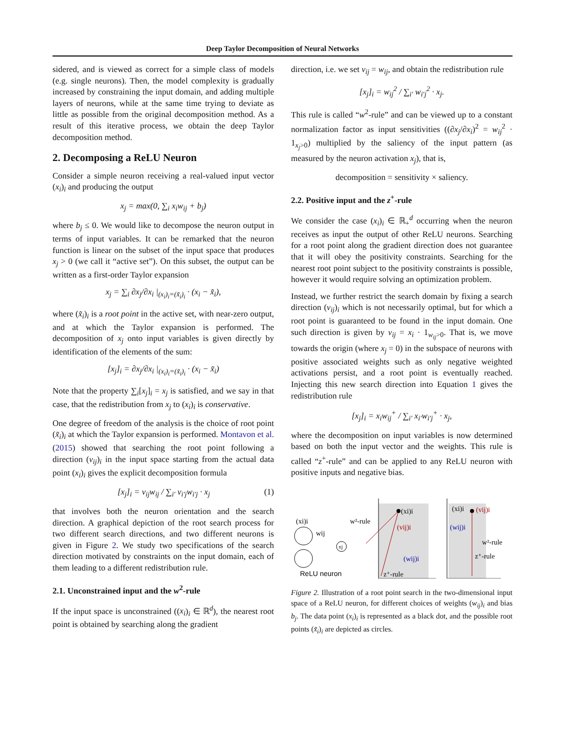Deep Taylor Decomposition of Neural Networks
sidered, and is viewed as correct for a simple class of models (e.g. single neurons). Then, the model complexity is gradually increased by constraining the input domain, and adding multiple layers of neurons, while at the same time trying to deviate as little as possible from the original decomposition method. As a result of this iterative process, we obtain the deep Taylor decomposition method.
2. Decomposing a ReLU Neuron
Consider a simple neuron receiving a real-valued input vector (x<sub>i</sub>)<sub>i</sub> and producing the output
x<sub>j</sub> = max(0, ∑<sub>i</sub> x<sub>i</sub>w<sub>ij</sub> + b<sub>j</sub>)
where b<sub>j</sub> ≤ 0. We would like to decompose the neuron output in terms of input variables. It can be remarked that the neuron function is linear on the subset of the input space that produces x<sub>j</sub> > 0 (we call it “active set”). On this subset, the output can be written as a first-order Taylor expansion
x<sub>j</sub> = ∑<sub>i</sub> ∂x<sub>j</sub>/∂x<sub>i</sub> |<sub>(x<sub>i</sub>)<sub>i</sub>=(x̃<sub>i</sub>)<sub>i</sub></sub> · (x<sub>i</sub> − x̃<sub>i</sub>),
where (x̃<sub>i</sub>)<sub>i</sub> is a root point in the active set, with near-zero output, and at which the Taylor expansion is performed. The decomposition of x<sub>j</sub> onto input variables is given directly by identification of the elements of the sum:
[x<sub>j</sub>]<sub>i</sub> = ∂x<sub>j</sub>/∂x<sub>i</sub> |<sub>(x<sub>i</sub>)<sub>i</sub>=(x̃<sub>i</sub>)<sub>i</sub></sub> · (x<sub>i</sub> − x̃<sub>i</sub>)
Note that the property ∑<sub>i</sub>[x<sub>j</sub>]<sub>i</sub> = x<sub>j</sub> is satisfied, and we say in that case, that the redistribution from x<sub>j</sub> to (x<sub>i</sub>)<sub>i</sub> is conservative.
One degree of freedom of the analysis is the choice of root point (x̃<sub>i</sub>)<sub>i</sub> at which the Taylor expansion is performed. Montavon et al. (2015) showed that searching the root point following a direction (v<sub>ij</sub>)<sub>i</sub> in the input space starting from the actual data point (x<sub>i</sub>)<sub>i</sub> gives the explicit decomposition formula
[x<sub>j</sub>]<sub>i</sub> = v<sub>ij</sub>w<sub>ij</sub> / ∑<sub>i′</sub> v<sub>i′j</sub>w<sub>i′j</sub> · x<sub>j</sub> (1)
that involves both the neuron orientation and the search direction. A graphical depiction of the root search process for two different search directions, and two different neurons is given in Figure 2. We study two specifications of the search direction motivated by constraints on the input domain, each of them leading to a different redistribution rule.
2.1. Unconstrained input and the w<sup>2</sup>-rule
If the input space is unconstrained ((x<sub>i</sub>)<sub>i</sub> ∈ ℝ<sup>d</sup>), the nearest root point is obtained by searching along the gradient
direction, i.e. we set v<sub>ij</sub> = w<sub>ij</sub>, and obtain the redistribution rule
[x<sub>j</sub>]<sub>i</sub> = w<sub>ij</sub><sup>2</sup> / ∑<sub>i′</sub> w<sub>i′j</sub><sup>2</sup> · x<sub>j</sub>.
This rule is called “w<sup>2</sup>-rule” and can be viewed up to a constant normalization factor as input sensitivities ((∂x<sub>j</sub>/∂x<sub>i</sub>)<sup>2</sup> = w<sub>ij</sub><sup>2</sup> · 1<sub>x<sub>j</sub>>0</sub>) multiplied by the saliency of the input pattern (as measured by the neuron activation x<sub>j</sub>), that is,
decomposition = sensitivity × saliency.
2.2. Positive input and the z<sup>+</sup>-rule
We consider the case (x<sub>i</sub>)<sub>i</sub> ∈ ℝ<sub>+</sub><sup>d</sup> occurring when the neuron receives as input the output of other ReLU neurons. Searching for a root point along the gradient direction does not guarantee that it will obey the positivity constraints. Searching for the nearest root point subject to the positivity constraints is possible, however it would require solving an optimization problem.
Instead, we further restrict the search domain by fixing a search direction (v<sub>ij</sub>)<sub>i</sub> which is not necessarily optimal, but for which a root point is guaranteed to be found in the input domain. One such direction is given by v<sub>ij</sub> = x<sub>i</sub> · 1<sub>w<sub>ij</sub>>0</sub>. That is, we move towards the origin (where x<sub>j</sub> = 0) in the subspace of neurons with positive associated weights such as only negative weighted activations persist, and a root point is eventually reached. Injecting this new search direction into Equation 1 gives the redistribution rule
[x<sub>j</sub>]<sub>i</sub> = x<sub>i</sub>w<sub>ij</sub><sup>+</sup> / ∑<sub>i′</sub> x<sub>i′</sub>w<sub>i′j</sub><sup>+</sup> · x<sub>j</sub>,
where the decomposition on input variables is now determined based on both the input vector and the weights. This rule is called “z<sup>+</sup>-rule” and can be applied to any ReLU neuron with positive inputs and negative bias.
(xi)i
wij
xj
ReLU neuron
w²-rule
(xi)i
(vij)i
(wij)i
z⁺-rule
(xi)i
(vij)i
(wij)i
w²-rule
z⁺-rule
Figure 2. Illustration of a root point search in the two-dimensional input space of a ReLU neuron, for different choices of weights (w<sub>ij</sub>)<sub>i</sub> and bias b<sub>j</sub>. The data point (x<sub>i</sub>)<sub>i</sub> is represented as a black dot, and the possible root points (x̃<sub>i</sub>)<sub>i</sub> are depicted as circles.